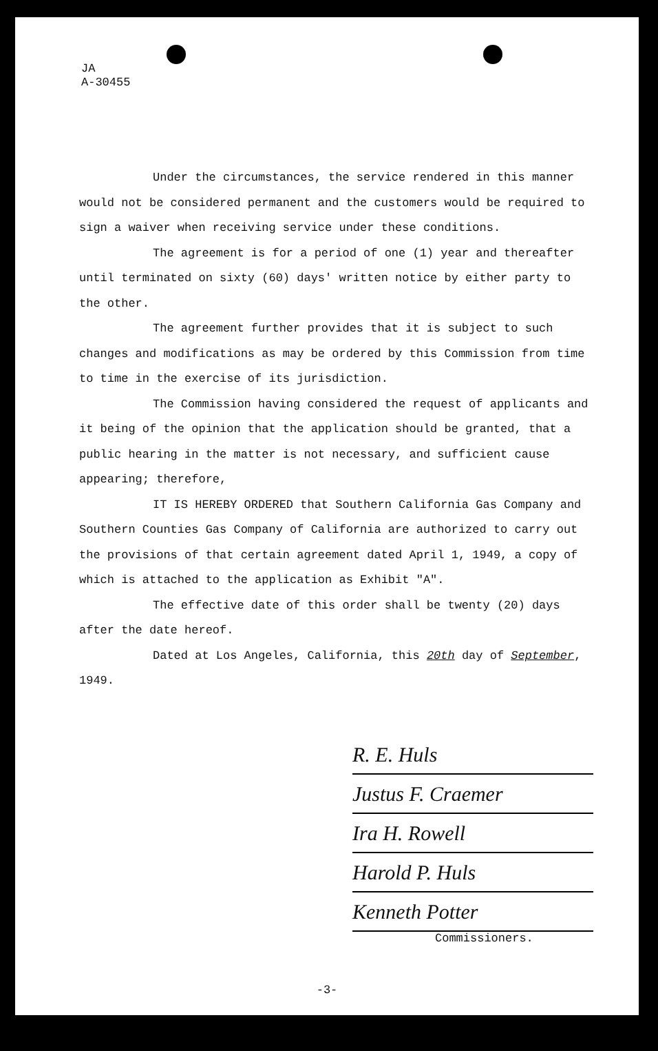JA
A-30455
Under the circumstances, the service rendered in this manner would not be considered permanent and the customers would be required to sign a waiver when receiving service under these conditions.
The agreement is for a period of one (1) year and thereafter until terminated on sixty (60) days' written notice by either party to the other.
The agreement further provides that it is subject to such changes and modifications as may be ordered by this Commission from time to time in the exercise of its jurisdiction.
The Commission having considered the request of applicants and it being of the opinion that the application should be granted, that a public hearing in the matter is not necessary, and sufficient cause appearing; therefore,
IT IS HEREBY ORDERED that Southern California Gas Company and Southern Counties Gas Company of California are authorized to carry out the provisions of that certain agreement dated April 1, 1949, a copy of which is attached to the application as Exhibit "A".
The effective date of this order shall be twenty (20) days after the date hereof.
Dated at Los Angeles, California, this 20th day of September, 1949.
R. E. Huls
Justus F. Craemer
Ira H. Rowell
Harold P. Huls
Kenneth Potter
Commissioners.
-3-